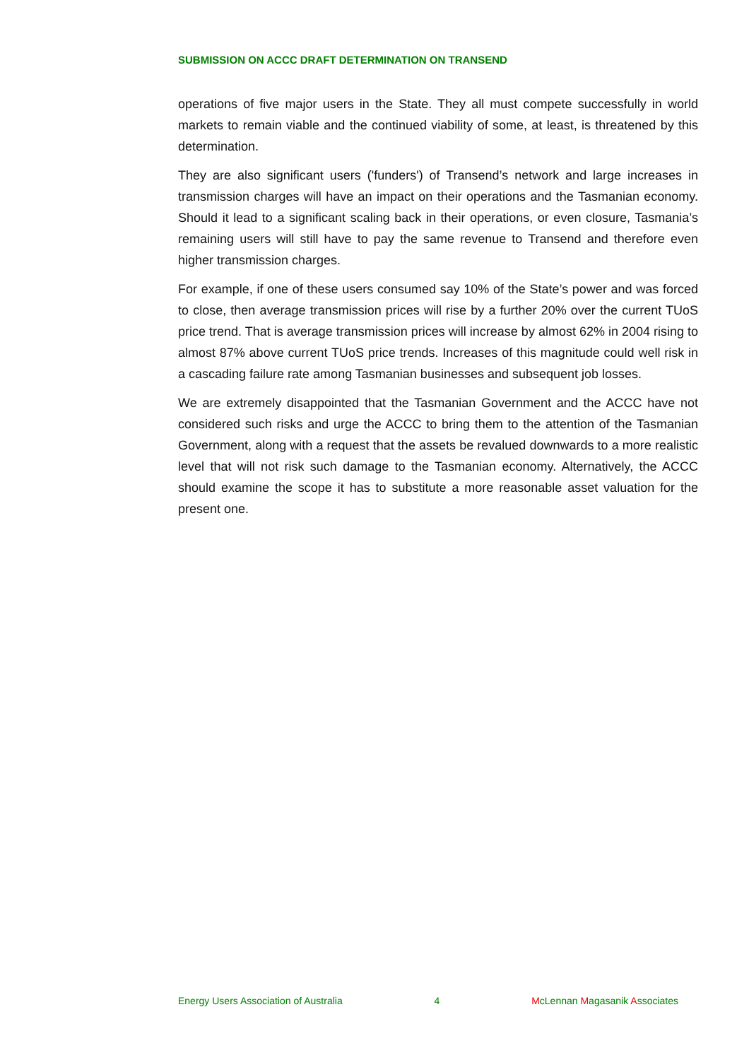SUBMISSION ON ACCC DRAFT DETERMINATION ON TRANSEND
operations of five major users in the State. They all must compete successfully in world markets to remain viable and the continued viability of some, at least, is threatened by this determination.
They are also significant users ('funders') of Transend’s network and large increases in transmission charges will have an impact on their operations and the Tasmanian economy. Should it lead to a significant scaling back in their operations, or even closure, Tasmania’s remaining users will still have to pay the same revenue to Transend and therefore even higher transmission charges.
For example, if one of these users consumed say 10% of the State’s power and was forced to close, then average transmission prices will rise by a further 20% over the current TUoS price trend. That is average transmission prices will increase by almost 62% in 2004 rising to almost 87% above current TUoS price trends. Increases of this magnitude could well risk in a cascading failure rate among Tasmanian businesses and subsequent job losses.
We are extremely disappointed that the Tasmanian Government and the ACCC have not considered such risks and urge the ACCC to bring them to the attention of the Tasmanian Government, along with a request that the assets be revalued downwards to a more realistic level that will not risk such damage to the Tasmanian economy. Alternatively, the ACCC should examine the scope it has to substitute a more reasonable asset valuation for the present one.
Energy Users Association of Australia 4 McLennan Magasanik Associates